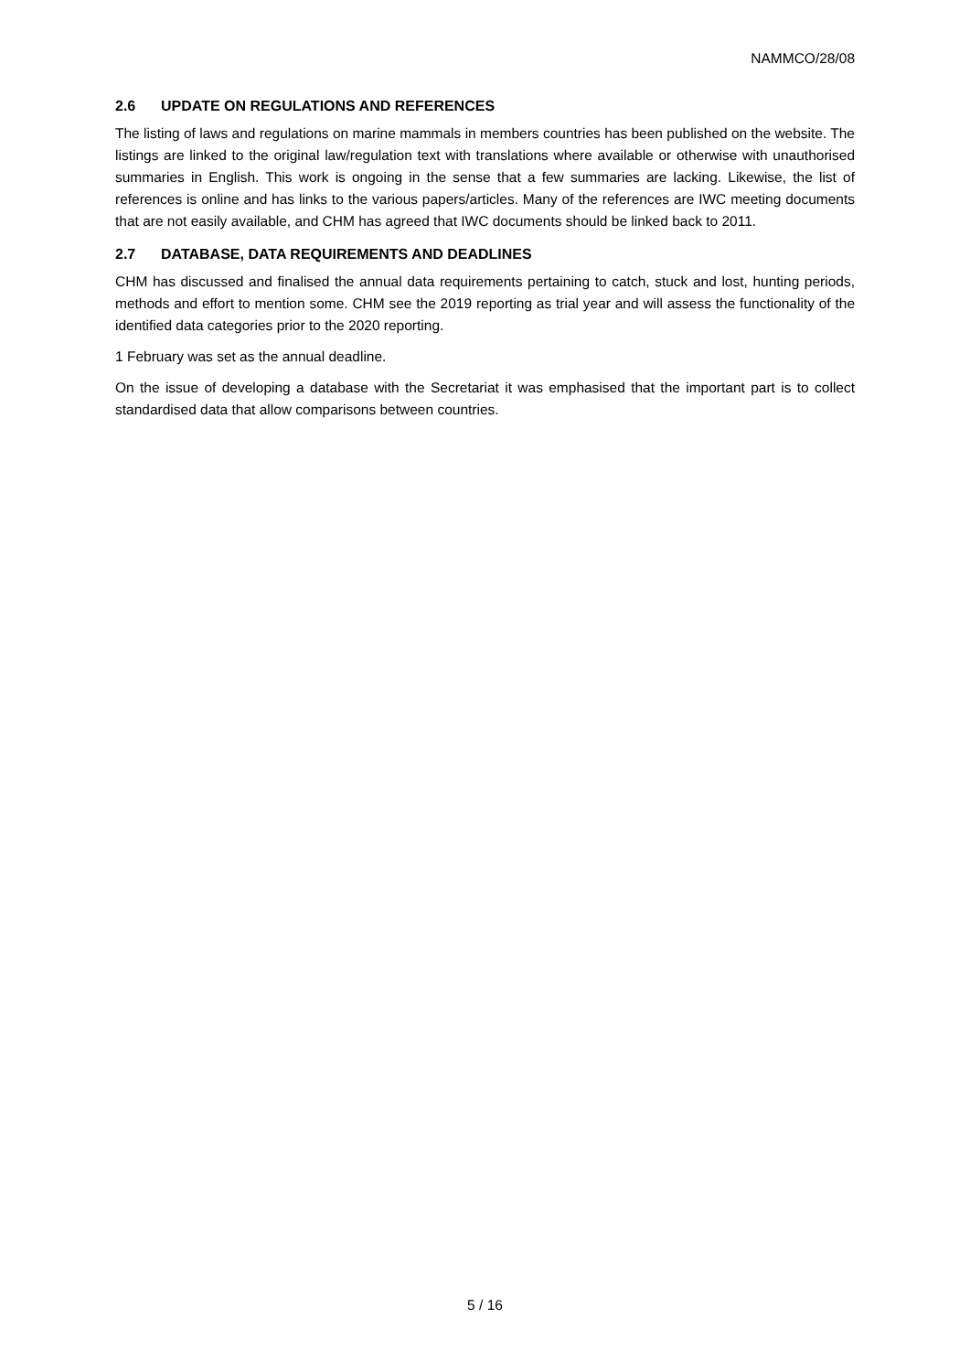NAMMCO/28/08
2.6 UPDATE ON REGULATIONS AND REFERENCES
The listing of laws and regulations on marine mammals in members countries has been published on the website. The listings are linked to the original law/regulation text with translations where available or otherwise with unauthorised summaries in English. This work is ongoing in the sense that a few summaries are lacking. Likewise, the list of references is online and has links to the various papers/articles. Many of the references are IWC meeting documents that are not easily available, and CHM has agreed that IWC documents should be linked back to 2011.
2.7 DATABASE, DATA REQUIREMENTS AND DEADLINES
CHM has discussed and finalised the annual data requirements pertaining to catch, stuck and lost, hunting periods, methods and effort to mention some. CHM see the 2019 reporting as trial year and will assess the functionality of the identified data categories prior to the 2020 reporting.
1 February was set as the annual deadline.
On the issue of developing a database with the Secretariat it was emphasised that the important part is to collect standardised data that allow comparisons between countries.
5 / 16